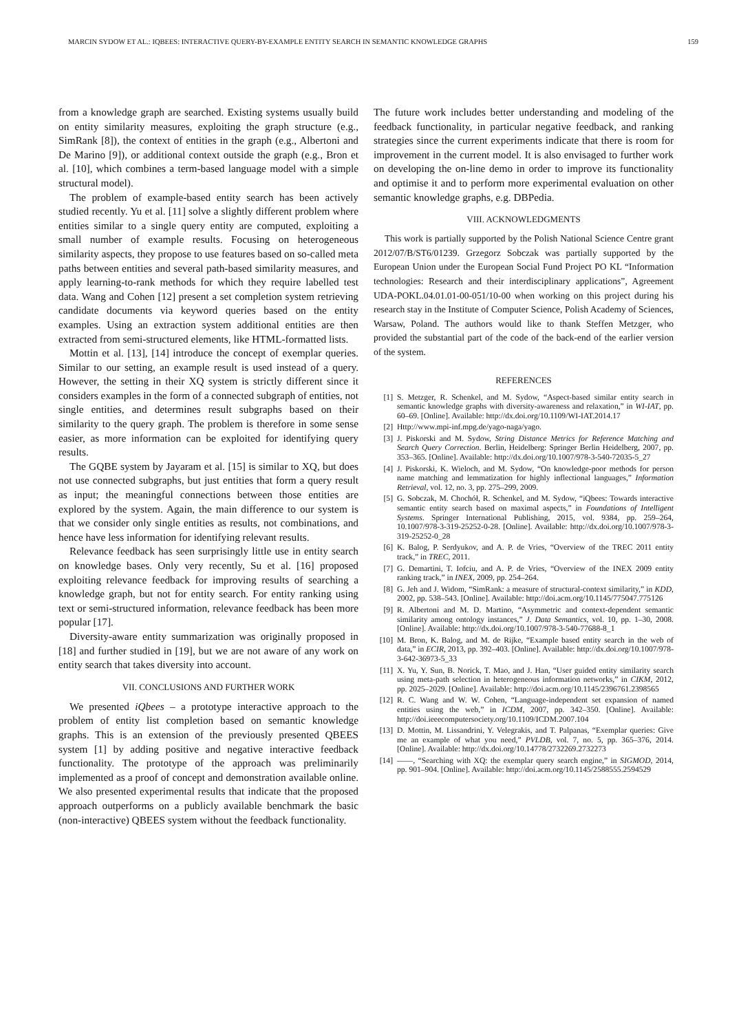MARCIN SYDOW ET AL.: IQBEES: INTERACTIVE QUERY-BY-EXAMPLE ENTITY SEARCH IN SEMANTIC KNOWLEDGE GRAPHS 159
from a knowledge graph are searched. Existing systems usually build on entity similarity measures, exploiting the graph structure (e.g., SimRank [8]), the context of entities in the graph (e.g., Albertoni and De Marino [9]), or additional context outside the graph (e.g., Bron et al. [10], which combines a term-based language model with a simple structural model).
The problem of example-based entity search has been actively studied recently. Yu et al. [11] solve a slightly different problem where entities similar to a single query entity are computed, exploiting a small number of example results. Focusing on heterogeneous similarity aspects, they propose to use features based on so-called meta paths between entities and several path-based similarity measures, and apply learning-to-rank methods for which they require labelled test data. Wang and Cohen [12] present a set completion system retrieving candidate documents via keyword queries based on the entity examples. Using an extraction system additional entities are then extracted from semi-structured elements, like HTML-formatted lists.
Mottin et al. [13], [14] introduce the concept of exemplar queries. Similar to our setting, an example result is used instead of a query. However, the setting in their XQ system is strictly different since it considers examples in the form of a connected subgraph of entities, not single entities, and determines result subgraphs based on their similarity to the query graph. The problem is therefore in some sense easier, as more information can be exploited for identifying query results.
The GQBE system by Jayaram et al. [15] is similar to XQ, but does not use connected subgraphs, but just entities that form a query result as input; the meaningful connections between those entities are explored by the system. Again, the main difference to our system is that we consider only single entities as results, not combinations, and hence have less information for identifying relevant results.
Relevance feedback has seen surprisingly little use in entity search on knowledge bases. Only very recently, Su et al. [16] proposed exploiting relevance feedback for improving results of searching a knowledge graph, but not for entity search. For entity ranking using text or semi-structured information, relevance feedback has been more popular [17].
Diversity-aware entity summarization was originally proposed in [18] and further studied in [19], but we are not aware of any work on entity search that takes diversity into account.
VII. CONCLUSIONS AND FURTHER WORK
We presented iQbees – a prototype interactive approach to the problem of entity list completion based on semantic knowledge graphs. This is an extension of the previously presented QBEES system [1] by adding positive and negative interactive feedback functionality. The prototype of the approach was preliminarily implemented as a proof of concept and demonstration available online. We also presented experimental results that indicate that the proposed approach outperforms on a publicly available benchmark the basic (non-interactive) QBEES system without the feedback functionality.
The future work includes better understanding and modeling of the feedback functionality, in particular negative feedback, and ranking strategies since the current experiments indicate that there is room for improvement in the current model. It is also envisaged to further work on developing the on-line demo in order to improve its functionality and optimise it and to perform more experimental evaluation on other semantic knowledge graphs, e.g. DBPedia.
VIII. ACKNOWLEDGMENTS
This work is partially supported by the Polish National Science Centre grant 2012/07/B/ST6/01239. Grzegorz Sobczak was partially supported by the European Union under the European Social Fund Project PO KL “Information technologies: Research and their interdisciplinary applications”, Agreement UDA-POKL.04.01.01-00-051/10-00 when working on this project during his research stay in the Institute of Computer Science, Polish Academy of Sciences, Warsaw, Poland. The authors would like to thank Steffen Metzger, who provided the substantial part of the code of the back-end of the earlier version of the system.
REFERENCES
[1] S. Metzger, R. Schenkel, and M. Sydow, “Aspect-based similar entity search in semantic knowledge graphs with diversity-awareness and relaxation,” in WI-IAT, pp. 60–69. [Online]. Available: http://dx.doi.org/10.1109/WI-IAT.2014.17
[2] Http://www.mpi-inf.mpg.de/yago-naga/yago.
[3] J. Piskorski and M. Sydow, String Distance Metrics for Reference Matching and Search Query Correction. Berlin, Heidelberg: Springer Berlin Heidelberg, 2007, pp. 353–365. [Online]. Available: http://dx.doi.org/10.1007/978-3-540-72035-5_27
[4] J. Piskorski, K. Wieloch, and M. Sydow, “On knowledge-poor methods for person name matching and lemmatization for highly inflectional languages,” Information Retrieval, vol. 12, no. 3, pp. 275–299, 2009.
[5] G. Sobczak, M. Chochół, R. Schenkel, and M. Sydow, “iQbees: Towards interactive semantic entity search based on maximal aspects,” in Foundations of Intelligent Systems. Springer International Publishing, 2015, vol. 9384, pp. 259–264, 10.1007/978-3-319-25252-0-28. [Online]. Available: http://dx.doi.org/10.1007/978-3-319-25252-0_28
[6] K. Balog, P. Serdyukov, and A. P. de Vries, “Overview of the TREC 2011 entity track,” in TREC, 2011.
[7] G. Demartini, T. Iofciu, and A. P. de Vries, “Overview of the INEX 2009 entity ranking track,” in INEX, 2009, pp. 254–264.
[8] G. Jeh and J. Widom, “SimRank: a measure of structural-context similarity,” in KDD, 2002, pp. 538–543. [Online]. Available: http://doi.acm.org/10.1145/775047.775126
[9] R. Albertoni and M. D. Martino, “Asymmetric and context-dependent semantic similarity among ontology instances,” J. Data Semantics, vol. 10, pp. 1–30, 2008. [Online]. Available: http://dx.doi.org/10.1007/978-3-540-77688-8_1
[10] M. Bron, K. Balog, and M. de Rijke, “Example based entity search in the web of data,” in ECIR, 2013, pp. 392–403. [Online]. Available: http://dx.doi.org/10.1007/978-3-642-36973-5_33
[11] X. Yu, Y. Sun, B. Norick, T. Mao, and J. Han, “User guided entity similarity search using meta-path selection in heterogeneous information networks,” in CIKM, 2012, pp. 2025–2029. [Online]. Available: http://doi.acm.org/10.1145/2396761.2398565
[12] R. C. Wang and W. W. Cohen, “Language-independent set expansion of named entities using the web,” in ICDM, 2007, pp. 342–350. [Online]. Available: http://doi.ieeecomputersociety.org/10.1109/ICDM.2007.104
[13] D. Mottin, M. Lissandrini, Y. Velegrakis, and T. Palpanas, “Exemplar queries: Give me an example of what you need,” PVLDB, vol. 7, no. 5, pp. 365–376, 2014. [Online]. Available: http://dx.doi.org/10.14778/2732269.2732273
[14] ——, “Searching with XQ: the exemplar query search engine,” in SIGMOD, 2014, pp. 901–904. [Online]. Available: http://doi.acm.org/10.1145/2588555.2594529